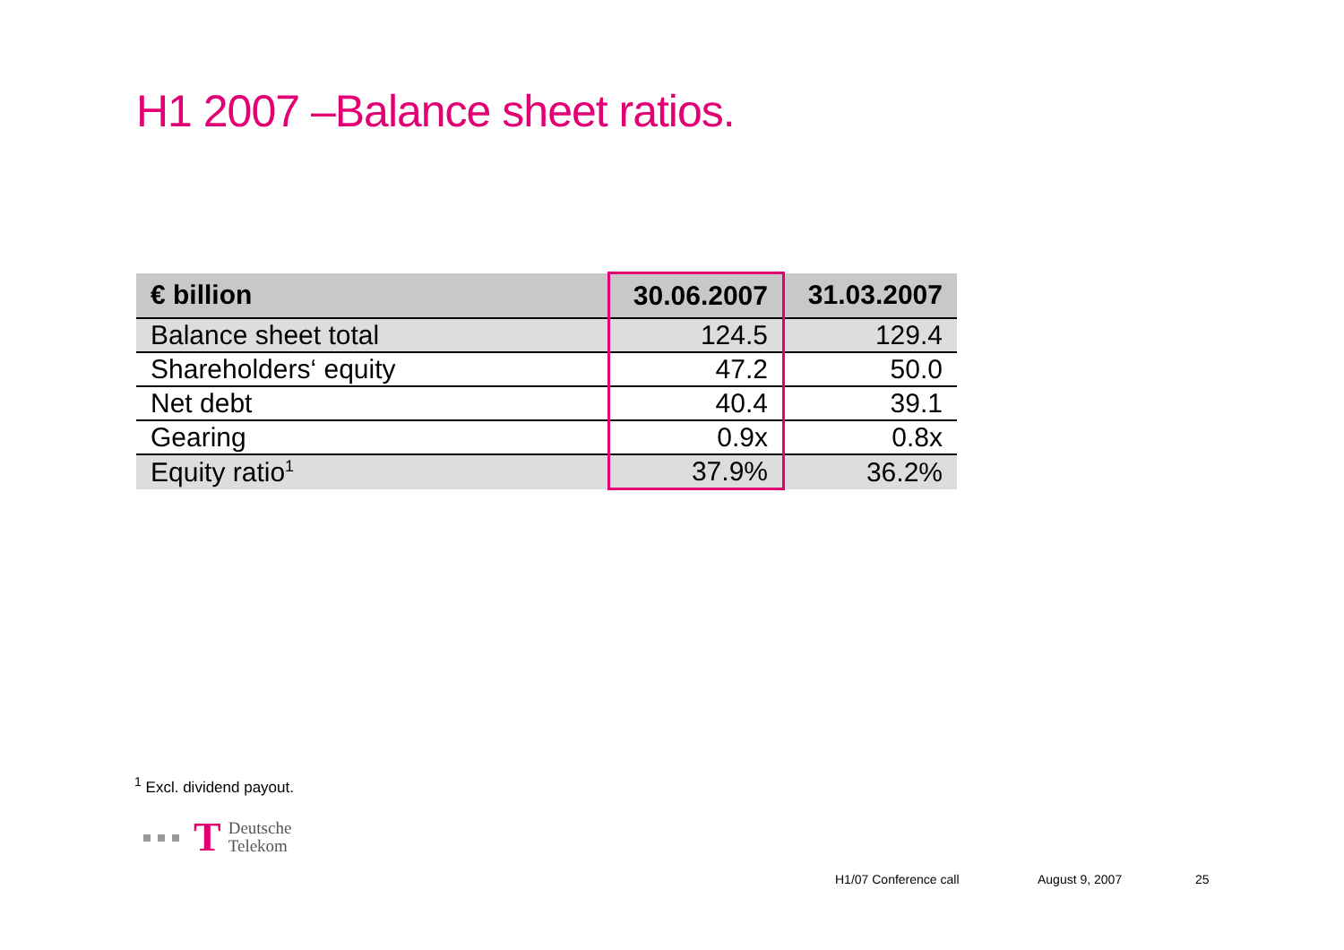H1 2007 –Balance sheet ratios.
| € billion | 30.06.2007 | 31.03.2007 |
| --- | --- | --- |
| Balance sheet total | 124.5 | 129.4 |
| Shareholders‘ equity | 47.2 | 50.0 |
| Net debt | 40.4 | 39.1 |
| Gearing | 0.9x | 0.8x |
| Equity ratio<sup>1</sup> | 37.9% | 36.2% |
<sup>1</sup> Excl. dividend payout.
T Deutsche
Telekom
H1/07 Conference call August 9, 2007 25